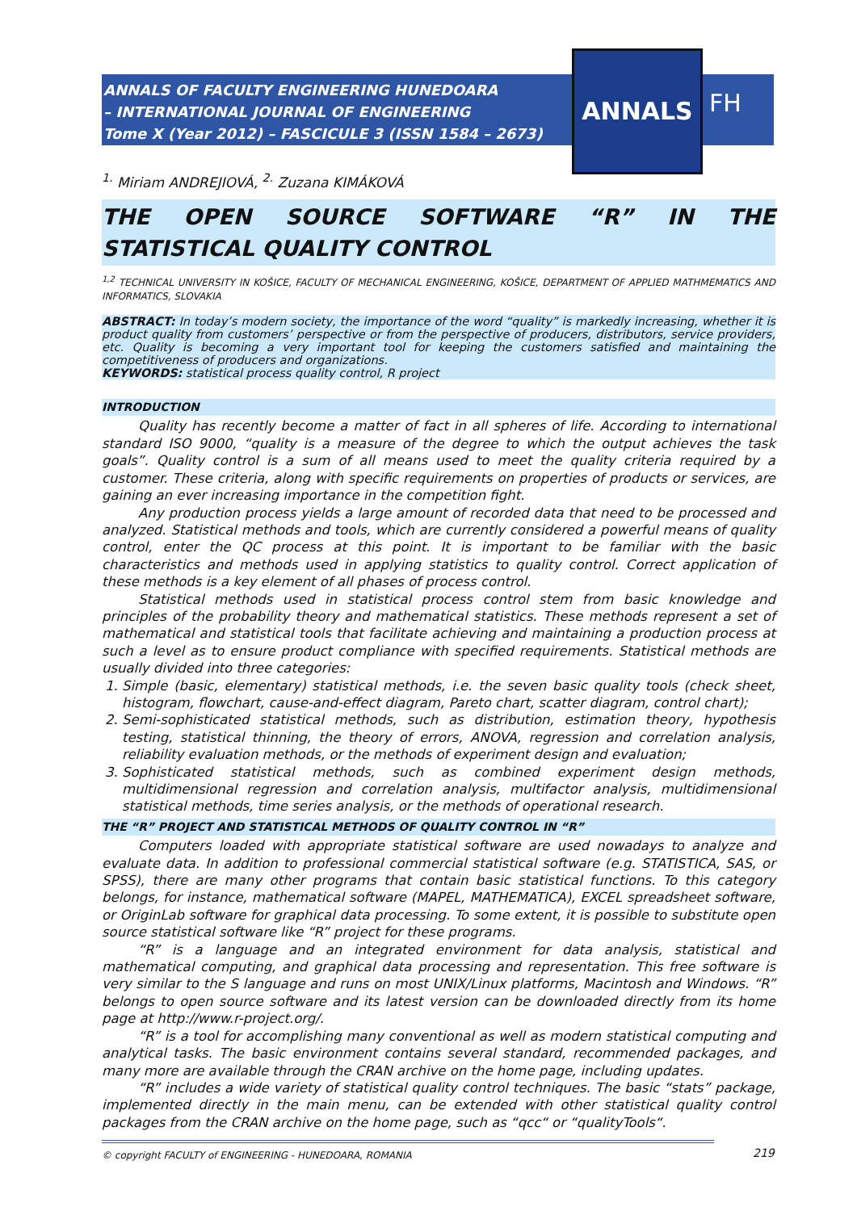ANNALS OF FACULTY ENGINEERING HUNEDOARA
– INTERNATIONAL JOURNAL OF ENGINEERING
Tome X (Year 2012) – FASCICULE 3 (ISSN 1584 – 2673)
ANNALS
FH
<sup>1.</sup> Miriam ANDREJIOVÁ, <sup>2.</sup> Zuzana KIMÁKOVÁ
THE OPEN SOURCE SOFTWARE “R” IN THE STATISTICAL QUALITY CONTROL
<sup>1,2</sup> TECHNICAL UNIVERSITY IN KOŠICE, FACULTY OF MECHANICAL ENGINEERING, KOŠICE, DEPARTMENT OF APPLIED MATHMEMATICS AND INFORMATICS, SLOVAKIA
ABSTRACT: In today’s modern society, the importance of the word “quality” is markedly increasing, whether it is product quality from customers’ perspective or from the perspective of producers, distributors, service providers, etc. Quality is becoming a very important tool for keeping the customers satisfied and maintaining the competitiveness of producers and organizations.
KEYWORDS: statistical process quality control, R project
INTRODUCTION
Quality has recently become a matter of fact in all spheres of life. According to international standard ISO 9000, “quality is a measure of the degree to which the output achieves the task goals”. Quality control is a sum of all means used to meet the quality criteria required by a customer. These criteria, along with specific requirements on properties of products or services, are gaining an ever increasing importance in the competition fight.
Any production process yields a large amount of recorded data that need to be processed and analyzed. Statistical methods and tools, which are currently considered a powerful means of quality control, enter the QC process at this point. It is important to be familiar with the basic characteristics and methods used in applying statistics to quality control. Correct application of these methods is a key element of all phases of process control.
Statistical methods used in statistical process control stem from basic knowledge and principles of the probability theory and mathematical statistics. These methods represent a set of mathematical and statistical tools that facilitate achieving and maintaining a production process at such a level as to ensure product compliance with specified requirements. Statistical methods are usually divided into three categories:
1. Simple (basic, elementary) statistical methods, i.e. the seven basic quality tools (check sheet, histogram, flowchart, cause-and-effect diagram, Pareto chart, scatter diagram, control chart);
2. Semi-sophisticated statistical methods, such as distribution, estimation theory, hypothesis testing, statistical thinning, the theory of errors, ANOVA, regression and correlation analysis, reliability evaluation methods, or the methods of experiment design and evaluation;
3. Sophisticated statistical methods, such as combined experiment design methods, multidimensional regression and correlation analysis, multifactor analysis, multidimensional statistical methods, time series analysis, or the methods of operational research.
THE “R” PROJECT AND STATISTICAL METHODS OF QUALITY CONTROL IN “R”
Computers loaded with appropriate statistical software are used nowadays to analyze and evaluate data. In addition to professional commercial statistical software (e.g. STATISTICA, SAS, or SPSS), there are many other programs that contain basic statistical functions. To this category belongs, for instance, mathematical software (MAPEL, MATHEMATICA), EXCEL spreadsheet software, or OriginLab software for graphical data processing. To some extent, it is possible to substitute open source statistical software like “R” project for these programs.
“R” is a language and an integrated environment for data analysis, statistical and mathematical computing, and graphical data processing and representation. This free software is very similar to the S language and runs on most UNIX/Linux platforms, Macintosh and Windows. “R” belongs to open source software and its latest version can be downloaded directly from its home page at http://www.r-project.org/.
“R” is a tool for accomplishing many conventional as well as modern statistical computing and analytical tasks. The basic environment contains several standard, recommended packages, and many more are available through the CRAN archive on the home page, including updates.
“R” includes a wide variety of statistical quality control techniques. The basic “stats” package, implemented directly in the main menu, can be extended with other statistical quality control packages from the CRAN archive on the home page, such as “qcc“ or “qualityTools“.
© copyright FACULTY of ENGINEERING - HUNEDOARA, ROMANIA
219